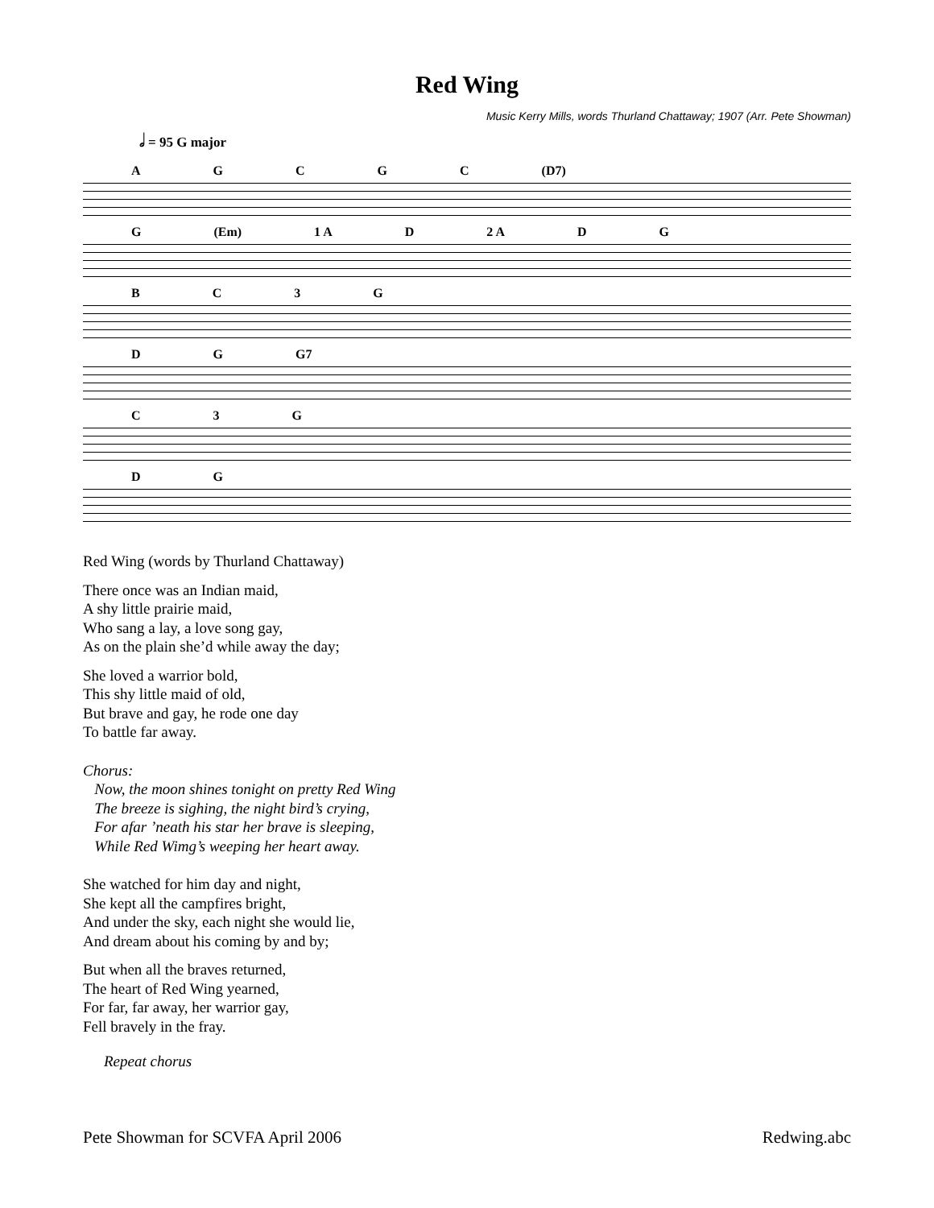Red Wing
Music Kerry Mills, words Thurland Chattaway; 1907 (Arr. Pete Showman)
𝅗𝅥 = 95 G major
AGCGC (D7)
G (Em) 1 A D 2 A DG
BC 3 G
DG G7
C 3 G
DG
Red Wing (words by Thurland Chattaway)
There once was an Indian maid,
A shy little prairie maid,
Who sang a lay, a love song gay,
As on the plain she’d while away the day;
She loved a warrior bold,
This shy little maid of old,
But brave and gay, he rode one day
To battle far away.
Chorus:
Now, the moon shines tonight on pretty Red Wing
The breeze is sighing, the night bird’s crying,
For afar ’neath his star her brave is sleeping,
While Red Wimg’s weeping her heart away.
She watched for him day and night,
She kept all the campfires bright,
And under the sky, each night she would lie,
And dream about his coming by and by;
But when all the braves returned,
The heart of Red Wing yearned,
For far, far away, her warrior gay,
Fell bravely in the fray.
Repeat chorus
Pete Showman for SCVFA April 2006 Redwing.abc